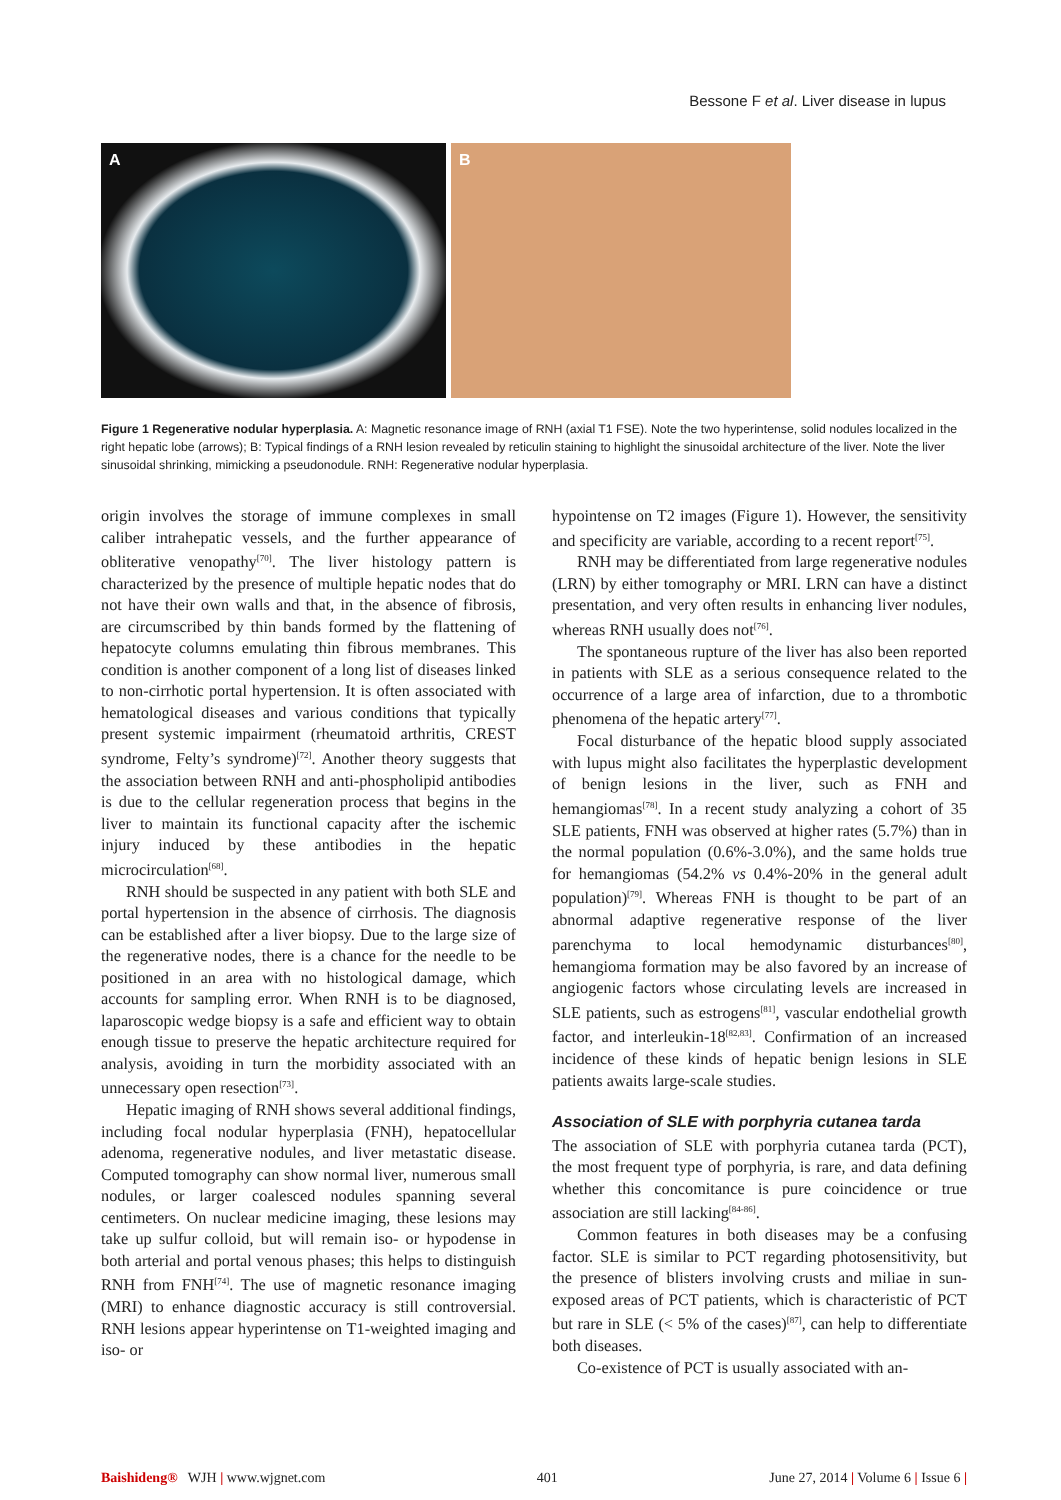Bessone F et al. Liver disease in lupus
A B
Figure 1 Regenerative nodular hyperplasia. A: Magnetic resonance image of RNH (axial T1 FSE). Note the two hyperintense, solid nodules localized in the right hepatic lobe (arrows); B: Typical findings of a RNH lesion revealed by reticulin staining to highlight the sinusoidal architecture of the liver. Note the liver sinusoidal shrinking, mimicking a pseudonodule. RNH: Regenerative nodular hyperplasia.
origin involves the storage of immune complexes in small caliber intrahepatic vessels, and the further appearance of obliterative venopathy<sup>[70]</sup>. The liver histology pattern is characterized by the presence of multiple hepatic nodes that do not have their own walls and that, in the absence of fibrosis, are circumscribed by thin bands formed by the flattening of hepatocyte columns emulating thin fibrous membranes. This condition is another component of a long list of diseases linked to non-cirrhotic portal hypertension. It is often associated with hematological diseases and various conditions that typically present systemic impairment (rheumatoid arthritis, CREST syndrome, Felty’s syndrome)<sup>[72]</sup>. Another theory suggests that the association between RNH and anti-phospholipid antibodies is due to the cellular regeneration process that begins in the liver to maintain its functional capacity after the ischemic injury induced by these antibodies in the hepatic microcirculation<sup>[68]</sup>.
RNH should be suspected in any patient with both SLE and portal hypertension in the absence of cirrhosis. The diagnosis can be established after a liver biopsy. Due to the large size of the regenerative nodes, there is a chance for the needle to be positioned in an area with no histological damage, which accounts for sampling error. When RNH is to be diagnosed, laparoscopic wedge biopsy is a safe and efficient way to obtain enough tissue to preserve the hepatic architecture required for analysis, avoiding in turn the morbidity associated with an unnecessary open resection<sup>[73]</sup>.
Hepatic imaging of RNH shows several additional findings, including focal nodular hyperplasia (FNH), hepatocellular adenoma, regenerative nodules, and liver metastatic disease. Computed tomography can show normal liver, numerous small nodules, or larger coalesced nodules spanning several centimeters. On nuclear medicine imaging, these lesions may take up sulfur colloid, but will remain iso- or hypodense in both arterial and portal venous phases; this helps to distinguish RNH from FNH<sup>[74]</sup>. The use of magnetic resonance imaging (MRI) to enhance diagnostic accuracy is still controversial. RNH lesions appear hyperintense on T1-weighted imaging and iso- or
hypointense on T2 images (Figure 1). However, the sensitivity and specificity are variable, according to a recent report<sup>[75]</sup>.
RNH may be differentiated from large regenerative nodules (LRN) by either tomography or MRI. LRN can have a distinct presentation, and very often results in enhancing liver nodules, whereas RNH usually does not<sup>[76]</sup>.
The spontaneous rupture of the liver has also been reported in patients with SLE as a serious consequence related to the occurrence of a large area of infarction, due to a thrombotic phenomena of the hepatic artery<sup>[77]</sup>.
Focal disturbance of the hepatic blood supply associated with lupus might also facilitates the hyperplastic development of benign lesions in the liver, such as FNH and hemangiomas<sup>[78]</sup>. In a recent study analyzing a cohort of 35 SLE patients, FNH was observed at higher rates (5.7%) than in the normal population (0.6%-3.0%), and the same holds true for hemangiomas (54.2% vs 0.4%-20% in the general adult population)<sup>[79]</sup>. Whereas FNH is thought to be part of an abnormal adaptive regenerative response of the liver parenchyma to local hemodynamic disturbances<sup>[80]</sup>, hemangioma formation may be also favored by an increase of angiogenic factors whose circulating levels are increased in SLE patients, such as estrogens<sup>[81]</sup>, vascular endothelial growth factor, and interleukin-18<sup>[82,83]</sup>. Confirmation of an increased incidence of these kinds of hepatic benign lesions in SLE patients awaits large-scale studies.
Association of SLE with porphyria cutanea tarda
The association of SLE with porphyria cutanea tarda (PCT), the most frequent type of porphyria, is rare, and data defining whether this concomitance is pure coincidence or true association are still lacking<sup>[84-86]</sup>.
Common features in both diseases may be a confusing factor. SLE is similar to PCT regarding photosensitivity, but the presence of blisters involving crusts and miliae in sun-exposed areas of PCT patients, which is characteristic of PCT but rare in SLE (< 5% of the cases)<sup>[87]</sup>, can help to differentiate both diseases.
Co-existence of PCT is usually associated with an-
Baishideng® WJH | www.wjgnet.com 401 June 27, 2014 | Volume 6 | Issue 6 |